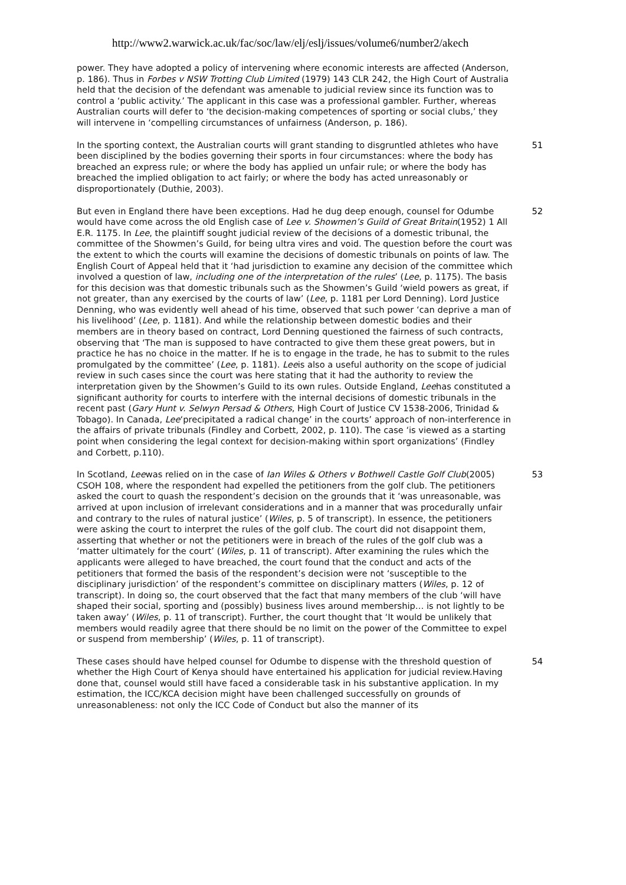http://www2.warwick.ac.uk/fac/soc/law/elj/eslj/issues/volume6/number2/akech
power. They have adopted a policy of intervening where economic interests are affected (Anderson, p. 186). Thus in Forbes v NSW Trotting Club Limited (1979) 143 CLR 242, the High Court of Australia held that the decision of the defendant was amenable to judicial review since its function was to control a ‘public activity.’ The applicant in this case was a professional gambler. Further, whereas Australian courts will defer to ‘the decision-making competences of sporting or social clubs,’ they will intervene in ‘compelling circumstances of unfairness (Anderson, p. 186).
In the sporting context, the Australian courts will grant standing to disgruntled athletes who have been disciplined by the bodies governing their sports in four circumstances: where the body has breached an express rule; or where the body has applied un unfair rule; or where the body has breached the implied obligation to act fairly; or where the body has acted unreasonably or disproportionately (Duthie, 2003).
51
But even in England there have been exceptions. Had he dug deep enough, counsel for Odumbe would have come across the old English case of Lee v. Showmen’s Guild of Great Britain(1952) 1 All E.R. 1175. In Lee, the plaintiff sought judicial review of the decisions of a domestic tribunal, the committee of the Showmen’s Guild, for being ultra vires and void. The question before the court was the extent to which the courts will examine the decisions of domestic tribunals on points of law. The English Court of Appeal held that it ‘had jurisdiction to examine any decision of the committee which involved a question of law, including one of the interpretation of the rules’ (Lee, p. 1175). The basis for this decision was that domestic tribunals such as the Showmen’s Guild ‘wield powers as great, if not greater, than any exercised by the courts of law’ (Lee, p. 1181 per Lord Denning). Lord Justice Denning, who was evidently well ahead of his time, observed that such power ‘can deprive a man of his livelihood’ (Lee, p. 1181). And while the relationship between domestic bodies and their members are in theory based on contract, Lord Denning questioned the fairness of such contracts, observing that ‘The man is supposed to have contracted to give them these great powers, but in practice he has no choice in the matter. If he is to engage in the trade, he has to submit to the rules promulgated by the committee’ (Lee, p. 1181). Leeis also a useful authority on the scope of judicial review in such cases since the court was here stating that it had the authority to review the interpretation given by the Showmen’s Guild to its own rules. Outside England, Leehas constituted a significant authority for courts to interfere with the internal decisions of domestic tribunals in the recent past (Gary Hunt v. Selwyn Persad & Others, High Court of Justice CV 1538-2006, Trinidad & Tobago). In Canada, Lee‘precipitated a radical change’ in the courts’ approach of non-interference in the affairs of private tribunals (Findley and Corbett, 2002, p. 110). The case ‘is viewed as a starting point when considering the legal context for decision-making within sport organizations’ (Findley and Corbett, p.110).
52
In Scotland, Leewas relied on in the case of Ian Wiles & Others v Bothwell Castle Golf Club(2005) CSOH 108, where the respondent had expelled the petitioners from the golf club. The petitioners asked the court to quash the respondent’s decision on the grounds that it ‘was unreasonable, was arrived at upon inclusion of irrelevant considerations and in a manner that was procedurally unfair and contrary to the rules of natural justice’ (Wiles, p. 5 of transcript). In essence, the petitioners were asking the court to interpret the rules of the golf club. The court did not disappoint them, asserting that whether or not the petitioners were in breach of the rules of the golf club was a ‘matter ultimately for the court’ (Wiles, p. 11 of transcript). After examining the rules which the applicants were alleged to have breached, the court found that the conduct and acts of the petitioners that formed the basis of the respondent’s decision were not ‘susceptible to the disciplinary jurisdiction’ of the respondent’s committee on disciplinary matters (Wiles, p. 12 of transcript). In doing so, the court observed that the fact that many members of the club ‘will have shaped their social, sporting and (possibly) business lives around membership… is not lightly to be taken away’ (Wiles, p. 11 of transcript). Further, the court thought that ‘It would be unlikely that members would readily agree that there should be no limit on the power of the Committee to expel or suspend from membership’ (Wiles, p. 11 of transcript).
53
These cases should have helped counsel for Odumbe to dispense with the threshold question of whether the High Court of Kenya should have entertained his application for judicial review.Having done that, counsel would still have faced a considerable task in his substantive application. In my estimation, the ICC/KCA decision might have been challenged successfully on grounds of unreasonableness: not only the ICC Code of Conduct but also the manner of its
54